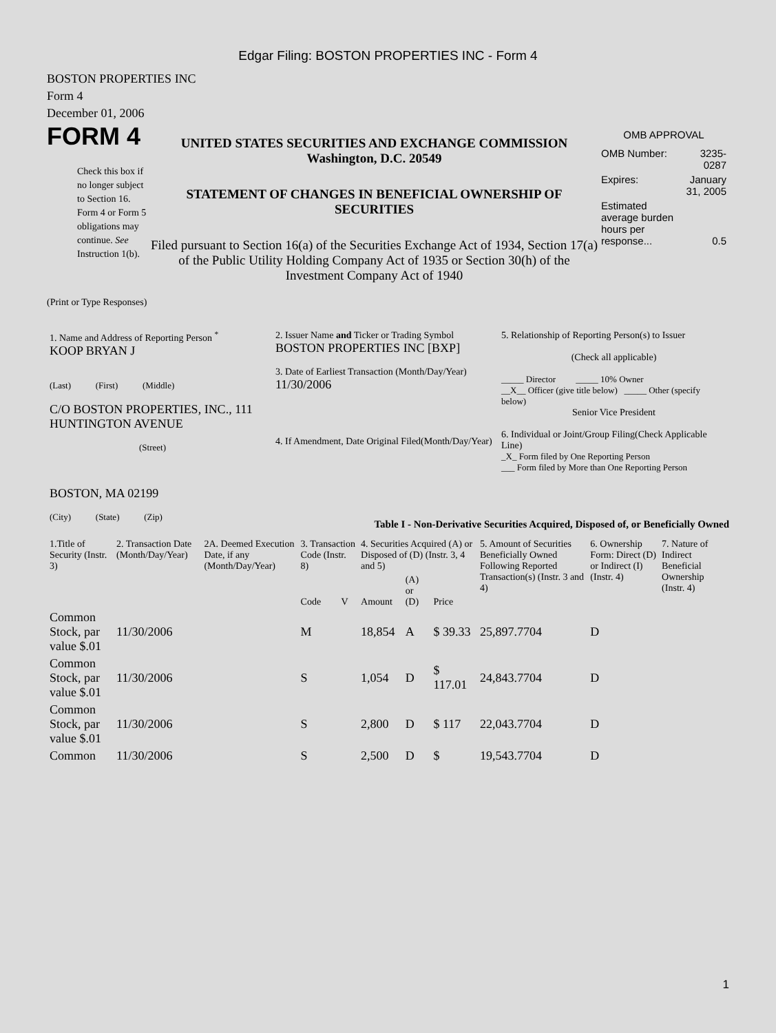Edgar Filing: BOSTON PROPERTIES INC - Form 4
BOSTON PROPERTIES INC
Form 4
December 01, 2006
FORM 4
Check this box if no longer subject to Section 16. Form 4 or Form 5 obligations may continue. See Instruction 1(b).
UNITED STATES SECURITIES AND EXCHANGE COMMISSION
Washington, D.C. 20549
STATEMENT OF CHANGES IN BENEFICIAL OWNERSHIP OF SECURITIES
Filed pursuant to Section 16(a) of the Securities Exchange Act of 1934, Section 17(a) of the Public Utility Holding Company Act of 1935 or Section 30(h) of the Investment Company Act of 1940
OMB APPROVAL
| OMB Number: | 3235-0287 |
| Expires: | January 31, 2005 |
| Estimated average burden hours per response... | 0.5 |
(Print or Type Responses)
| 1. Name and Address of Reporting Person <sup>*</sup> KOOP BRYAN J (Last) (First) (Middle) C/O BOSTON PROPERTIES, INC., 111 HUNTINGTON AVENUE (Street) BOSTON, MA 02199 (City) (State) (Zip) | 2. Issuer Name and Ticker or Trading Symbol BOSTON PROPERTIES INC [BXP] 3. Date of Earliest Transaction (Month/Day/Year) 11/30/2006 4. If Amendment, Date Original Filed(Month/Day/Year) | 5. Relationship of Reporting Person(s) to Issuer (Check all applicable) _____ Director _____ 10% Owner __X__ Officer (give title below) _____ Other (specify below) Senior Vice President 6. Individual or Joint/Group Filing(Check Applicable Line) _X_ Form filed by One Reporting Person ___ Form filed by More than One Reporting Person |
Table I - Non-Derivative Securities Acquired, Disposed of, or Beneficially Owned
| 1.Title of Security (Instr. 3) | 2. Transaction Date (Month/Day/Year) | 2A. Deemed Execution Date, if any (Month/Day/Year) | 3. Transaction Code (Instr. 8) | | 4. Securities Acquired (A) or Disposed of (D) (Instr. 3, 4 and 5) | | | 5. Amount of Securities Beneficially Owned Following Reported Transaction(s) (Instr. 3 and 4) | 6. Ownership Form: Direct (D) or Indirect (I) (Instr. 4) | 7. Nature of Indirect Beneficial Ownership (Instr. 4) |
| --- | --- | --- | --- | --- | --- | --- | --- | --- | --- | --- |
| | | | Code | V | Amount | (A) or (D) | Price | | | |
| Common Stock, par value $.01 | 11/30/2006 | | M | | 18,854 | A | $ 39.33 | 25,897.7704 | D | |
| Common Stock, par value $.01 | 11/30/2006 | | S | | 1,054 | D | $ 117.01 | 24,843.7704 | D | |
| Common Stock, par value $.01 | 11/30/2006 | | S | | 2,800 | D | $ 117 | 22,043.7704 | D | |
| Common | 11/30/2006 | | S | | 2,500 | D | $ | 19,543.7704 | D | |
1